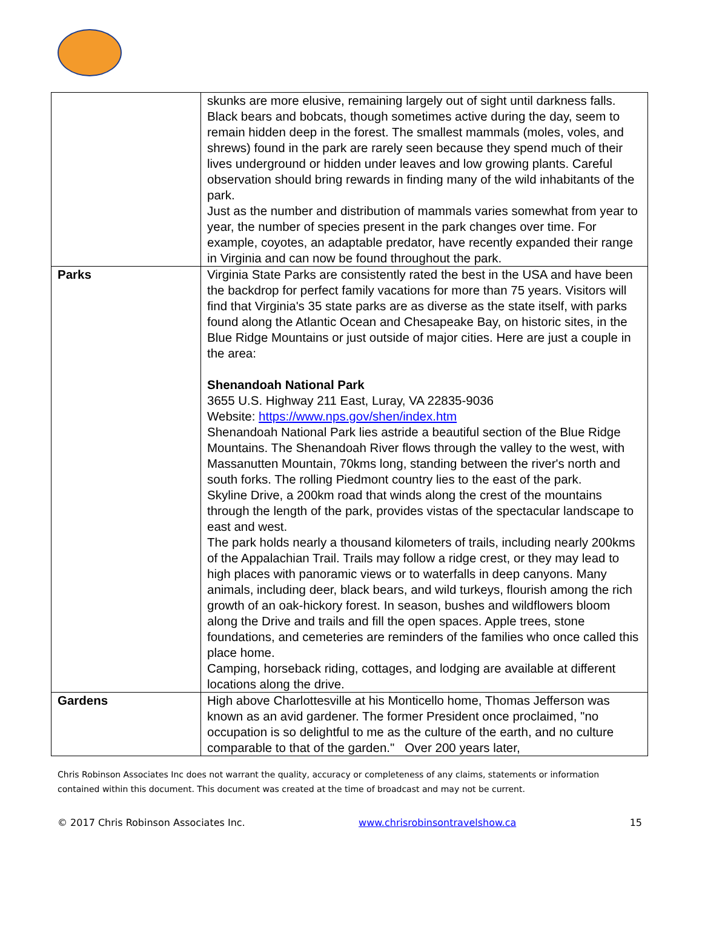| | skunks are more elusive, remaining largely out of sight until darkness falls. Black bears and bobcats, though sometimes active during the day, seem to remain hidden deep in the forest. The smallest mammals (moles, voles, and shrews) found in the park are rarely seen because they spend much of their lives underground or hidden under leaves and low growing plants. Careful observation should bring rewards in finding many of the wild inhabitants of the park. Just as the number and distribution of mammals varies somewhat from year to year, the number of species present in the park changes over time. For example, coyotes, an adaptable predator, have recently expanded their range in Virginia and can now be found throughout the park. |
| Parks | Virginia State Parks are consistently rated the best in the USA and have been the backdrop for perfect family vacations for more than 75 years. Visitors will find that Virginia's 35 state parks are as diverse as the state itself, with parks found along the Atlantic Ocean and Chesapeake Bay, on historic sites, in the Blue Ridge Mountains or just outside of major cities. Here are just a couple in the area: Shenandoah National Park 3655 U.S. Highway 211 East, Luray, VA 22835-9036 Website: https://www.nps.gov/shen/index.htm Shenandoah National Park lies astride a beautiful section of the Blue Ridge Mountains. The Shenandoah River flows through the valley to the west, with Massanutten Mountain, 70kms long, standing between the river's north and south forks. The rolling Piedmont country lies to the east of the park. Skyline Drive, a 200km road that winds along the crest of the mountains through the length of the park, provides vistas of the spectacular landscape to east and west. The park holds nearly a thousand kilometers of trails, including nearly 200kms of the Appalachian Trail. Trails may follow a ridge crest, or they may lead to high places with panoramic views or to waterfalls in deep canyons. Many animals, including deer, black bears, and wild turkeys, flourish among the rich growth of an oak-hickory forest. In season, bushes and wildflowers bloom along the Drive and trails and fill the open spaces. Apple trees, stone foundations, and cemeteries are reminders of the families who once called this place home. Camping, horseback riding, cottages, and lodging are available at different locations along the drive. |
| Gardens | High above Charlottesville at his Monticello home, Thomas Jefferson was known as an avid gardener. The former President once proclaimed, "no occupation is so delightful to me as the culture of the earth, and no culture comparable to that of the garden." Over 200 years later, |
Chris Robinson Associates Inc does not warrant the quality, accuracy or completeness of any claims, statements or information contained within this document. This document was created at the time of broadcast and may not be current.
© 2017 Chris Robinson Associates Inc. www.chrisrobinsontravelshow.ca 15